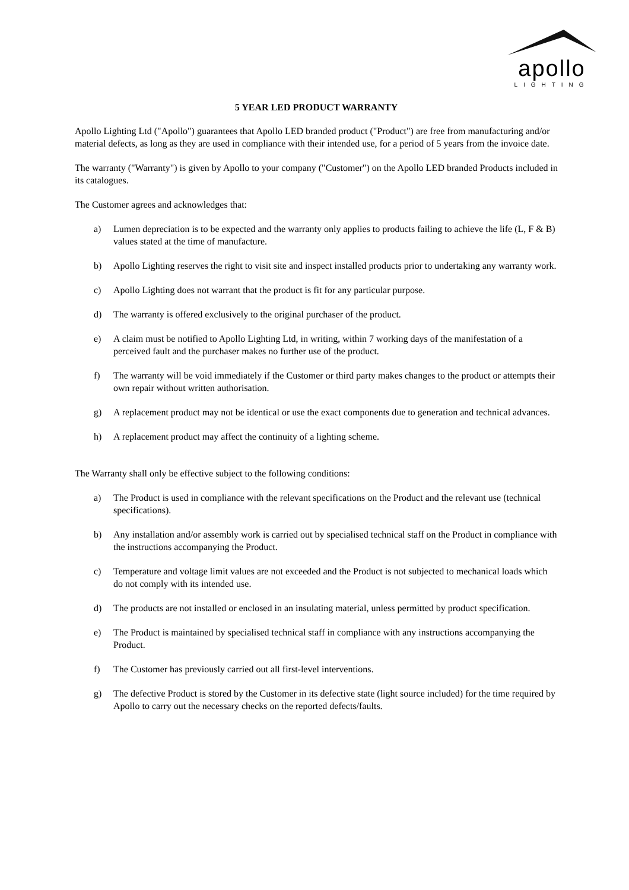apollo
LIGHTING
5 YEAR LED PRODUCT WARRANTY
Apollo Lighting Ltd ("Apollo") guarantees that Apollo LED branded product ("Product") are free from manufacturing and/or material defects, as long as they are used in compliance with their intended use, for a period of 5 years from the invoice date.
The warranty ("Warranty") is given by Apollo to your company ("Customer") on the Apollo LED branded Products included in its catalogues.
The Customer agrees and acknowledges that:
a) Lumen depreciation is to be expected and the warranty only applies to products failing to achieve the life (L, F & B) values stated at the time of manufacture.
b) Apollo Lighting reserves the right to visit site and inspect installed products prior to undertaking any warranty work.
c) Apollo Lighting does not warrant that the product is fit for any particular purpose.
d) The warranty is offered exclusively to the original purchaser of the product.
e) A claim must be notified to Apollo Lighting Ltd, in writing, within 7 working days of the manifestation of a perceived fault and the purchaser makes no further use of the product.
f) The warranty will be void immediately if the Customer or third party makes changes to the product or attempts their own repair without written authorisation.
g) A replacement product may not be identical or use the exact components due to generation and technical advances.
h) A replacement product may affect the continuity of a lighting scheme.
The Warranty shall only be effective subject to the following conditions:
a) The Product is used in compliance with the relevant specifications on the Product and the relevant use (technical specifications).
b) Any installation and/or assembly work is carried out by specialised technical staff on the Product in compliance with the instructions accompanying the Product.
c) Temperature and voltage limit values are not exceeded and the Product is not subjected to mechanical loads which do not comply with its intended use.
d) The products are not installed or enclosed in an insulating material, unless permitted by product specification.
e) The Product is maintained by specialised technical staff in compliance with any instructions accompanying the Product.
f) The Customer has previously carried out all first-level interventions.
g) The defective Product is stored by the Customer in its defective state (light source included) for the time required by Apollo to carry out the necessary checks on the reported defects/faults.